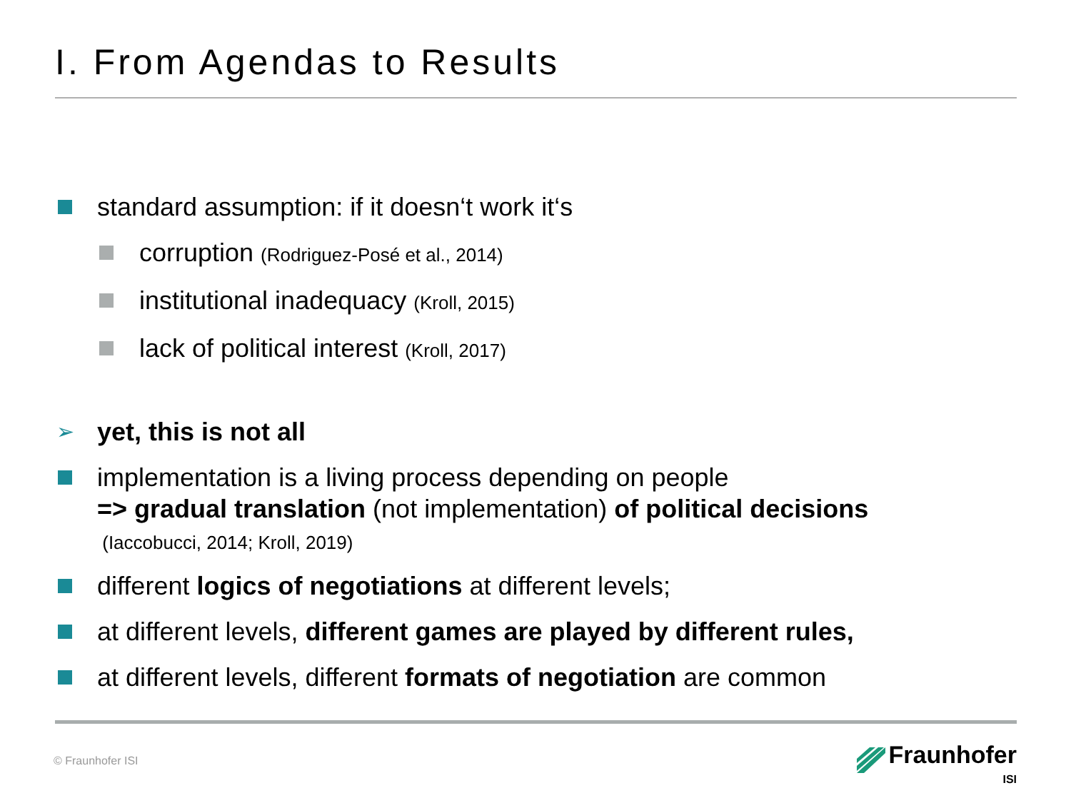I. From Agendas to Results
standard assumption: if it doesn‘t work it‘s
corruption (Rodriguez-Posé et al., 2014)
institutional inadequacy (Kroll, 2015)
lack of political interest (Kroll, 2017)
➢ yet, this is not all
implementation is a living process depending on people
=> gradual translation (not implementation) of political decisions
(Iaccobucci, 2014; Kroll, 2019)
different logics of negotiations at different levels;
at different levels, different games are played by different rules,
at different levels, different formats of negotiation are common
© Fraunhofer ISI
Fraunhofer
ISI